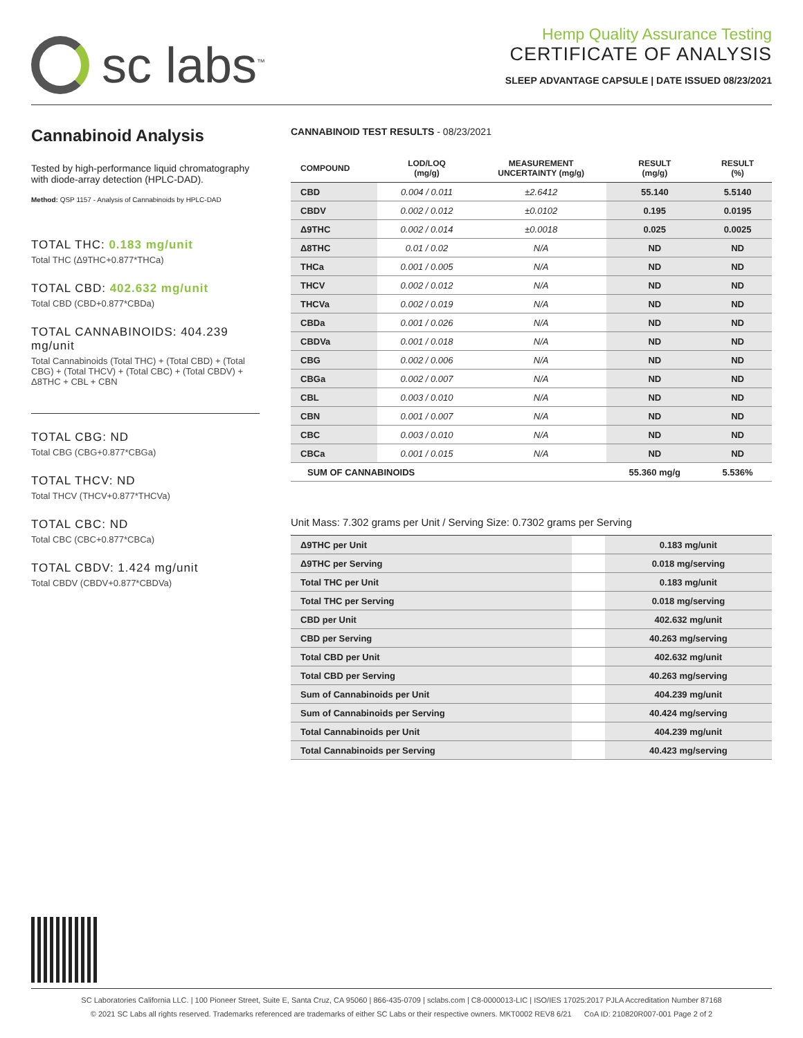sc labs<sup>™</sup>
Hemp Quality Assurance Testing
CERTIFICATE OF ANALYSIS
SLEEP ADVANTAGE CAPSULE | DATE ISSUED 08/23/2021
Cannabinoid Analysis
Tested by high-performance liquid chromatography with diode-array detection (HPLC-DAD).
Method: QSP 1157 - Analysis of Cannabinoids by HPLC-DAD
TOTAL THC: 0.183 mg/unit
Total THC (Δ9THC+0.877*THCa)
TOTAL CBD: 402.632 mg/unit
Total CBD (CBD+0.877*CBDa)
TOTAL CANNABINOIDS: 404.239 mg/unit
Total Cannabinoids (Total THC) + (Total CBD) + (Total CBG) + (Total THCV) + (Total CBC) + (Total CBDV) + Δ8THC + CBL + CBN
TOTAL CBG: ND
Total CBG (CBG+0.877*CBGa)
TOTAL THCV: ND
Total THCV (THCV+0.877*THCVa)
TOTAL CBC: ND
Total CBC (CBC+0.877*CBCa)
TOTAL CBDV: 1.424 mg/unit
Total CBDV (CBDV+0.877*CBDVa)
CANNABINOID TEST RESULTS - 08/23/2021
| COMPOUND | LOD/LOQ (mg/g) | MEASUREMENT UNCERTAINTY (mg/g) | RESULT (mg/g) | RESULT (%) |
| --- | --- | --- | --- | --- |
| CBD | 0.004 / 0.011 | ±2.6412 | 55.140 | 5.5140 |
| CBDV | 0.002 / 0.012 | ±0.0102 | 0.195 | 0.0195 |
| Δ9THC | 0.002 / 0.014 | ±0.0018 | 0.025 | 0.0025 |
| Δ8THC | 0.01 / 0.02 | N/A | ND | ND |
| THCa | 0.001 / 0.005 | N/A | ND | ND |
| THCV | 0.002 / 0.012 | N/A | ND | ND |
| THCVa | 0.002 / 0.019 | N/A | ND | ND |
| CBDa | 0.001 / 0.026 | N/A | ND | ND |
| CBDVa | 0.001 / 0.018 | N/A | ND | ND |
| CBG | 0.002 / 0.006 | N/A | ND | ND |
| CBGa | 0.002 / 0.007 | N/A | ND | ND |
| CBL | 0.003 / 0.010 | N/A | ND | ND |
| CBN | 0.001 / 0.007 | N/A | ND | ND |
| CBC | 0.003 / 0.010 | N/A | ND | ND |
| CBCa | 0.001 / 0.015 | N/A | ND | ND |
| SUM OF CANNABINOIDS | | | 55.360 mg/g | 5.536% |
Unit Mass: 7.302 grams per Unit / Serving Size: 0.7302 grams per Serving
| Δ9THC per Unit | | 0.183 mg/unit |
| Δ9THC per Serving | | 0.018 mg/serving |
| Total THC per Unit | | 0.183 mg/unit |
| Total THC per Serving | | 0.018 mg/serving |
| CBD per Unit | | 402.632 mg/unit |
| CBD per Serving | | 40.263 mg/serving |
| Total CBD per Unit | | 402.632 mg/unit |
| Total CBD per Serving | | 40.263 mg/serving |
| Sum of Cannabinoids per Unit | | 404.239 mg/unit |
| Sum of Cannabinoids per Serving | | 40.424 mg/serving |
| Total Cannabinoids per Unit | | 404.239 mg/unit |
| Total Cannabinoids per Serving | | 40.423 mg/serving |
SC Laboratories California LLC. | 100 Pioneer Street, Suite E, Santa Cruz, CA 95060 | 866-435-0709 | sclabs.com | C8-0000013-LIC | ISO/IES 17025:2017 PJLA Accreditation Number 87168
© 2021 SC Labs all rights reserved. Trademarks referenced are trademarks of either SC Labs or their respective owners. MKT0002 REV8 6/21 CoA ID: 210820R007-001 Page 2 of 2